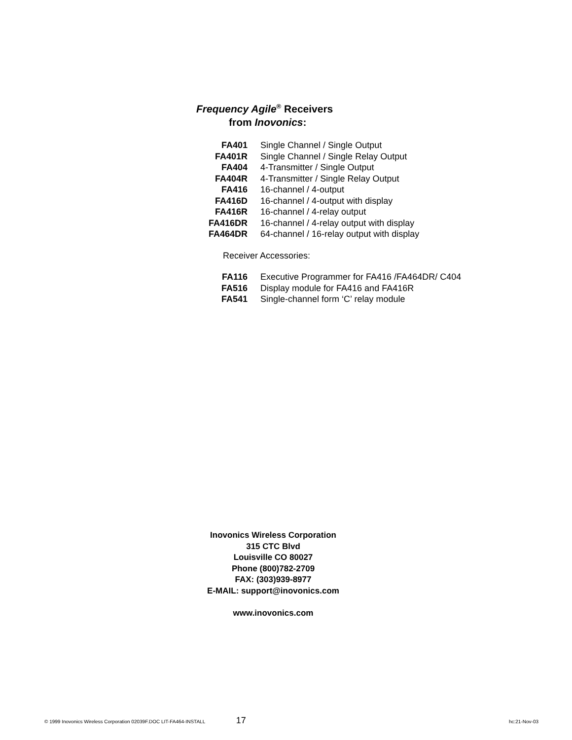Frequency Agile<sup>®</sup> Receivers
from Inovonics:
| FA401 | Single Channel / Single Output |
| FA401R | Single Channel / Single Relay Output |
| FA404 | 4-Transmitter / Single Output |
| FA404R | 4-Transmitter / Single Relay Output |
| FA416 | 16-channel / 4-output |
| FA416D | 16-channel / 4-output with display |
| FA416R | 16-channel / 4-relay output |
| FA416DR | 16-channel / 4-relay output with display |
| FA464DR | 64-channel / 16-relay output with display |
Receiver Accessories:
| FA116 | Executive Programmer for FA416 /FA464DR/ C404 |
| FA516 | Display module for FA416 and FA416R |
| FA541 | Single-channel form ‘C’ relay module |
Inovonics Wireless Corporation
315 CTC Blvd
Louisville CO 80027
Phone (800)782-2709
FAX: (303)939-8977
E-MAIL: support@inovonics.com
www.inovonics.com
© 1999 Inovonics Wireless Corporation 02039F.DOC LIT-FA464-INSTALL 17 hc:21-Nov-03